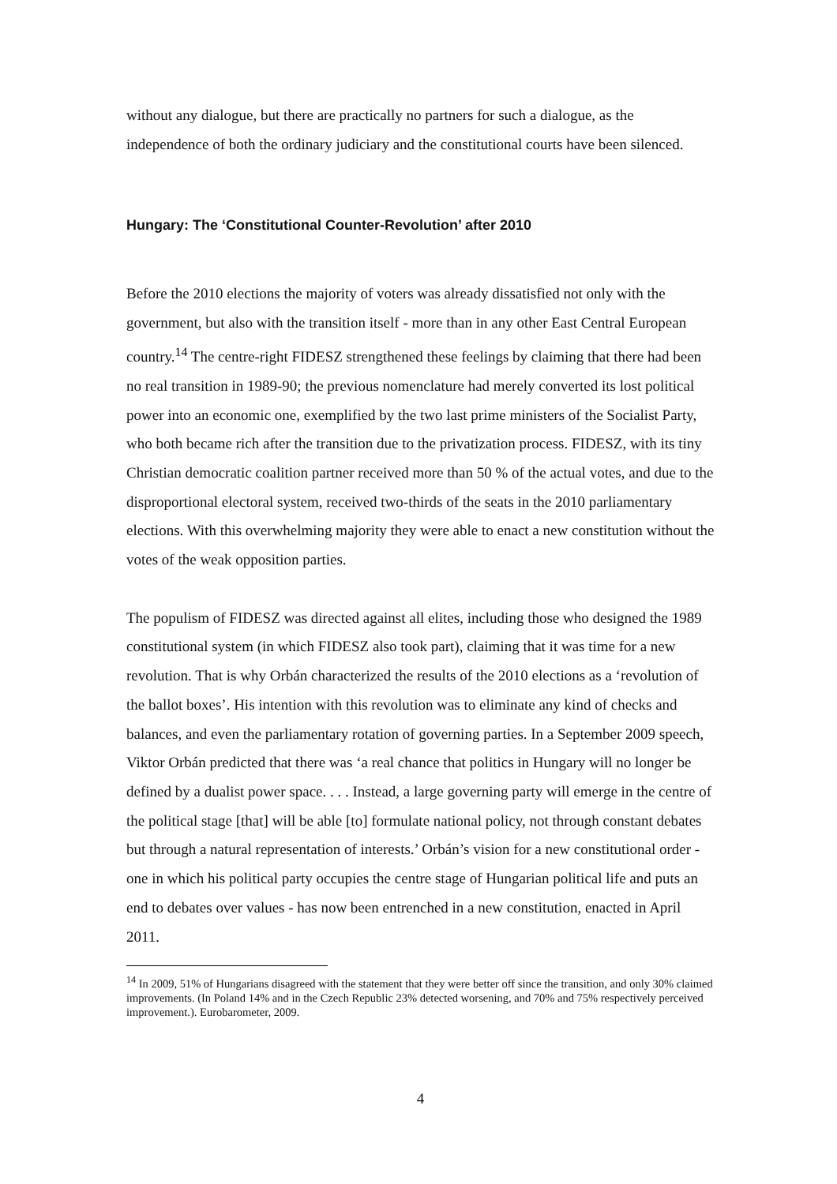without any dialogue, but there are practically no partners for such a dialogue, as the independence of both the ordinary judiciary and the constitutional courts have been silenced.
Hungary: The ‘Constitutional Counter-Revolution’ after 2010
Before the 2010 elections the majority of voters was already dissatisfied not only with the government, but also with the transition itself - more than in any other East Central European country.<sup>14</sup> The centre-right FIDESZ strengthened these feelings by claiming that there had been no real transition in 1989-90; the previous nomenclature had merely converted its lost political power into an economic one, exemplified by the two last prime ministers of the Socialist Party, who both became rich after the transition due to the privatization process. FIDESZ, with its tiny Christian democratic coalition partner received more than 50 % of the actual votes, and due to the disproportional electoral system, received two-thirds of the seats in the 2010 parliamentary elections. With this overwhelming majority they were able to enact a new constitution without the votes of the weak opposition parties.
The populism of FIDESZ was directed against all elites, including those who designed the 1989 constitutional system (in which FIDESZ also took part), claiming that it was time for a new revolution. That is why Orbán characterized the results of the 2010 elections as a ‘revolution of the ballot boxes’. His intention with this revolution was to eliminate any kind of checks and balances, and even the parliamentary rotation of governing parties. In a September 2009 speech, Viktor Orbán predicted that there was ‘a real chance that politics in Hungary will no longer be defined by a dualist power space. . . . Instead, a large governing party will emerge in the centre of the political stage [that] will be able [to] formulate national policy, not through constant debates but through a natural representation of interests.’ Orbán’s vision for a new constitutional order - one in which his political party occupies the centre stage of Hungarian political life and puts an end to debates over values - has now been entrenched in a new constitution, enacted in April 2011.
<sup>14</sup> In 2009, 51% of Hungarians disagreed with the statement that they were better off since the transition, and only 30% claimed improvements. (In Poland 14% and in the Czech Republic 23% detected worsening, and 70% and 75% respectively perceived improvement.). Eurobarometer, 2009.
4